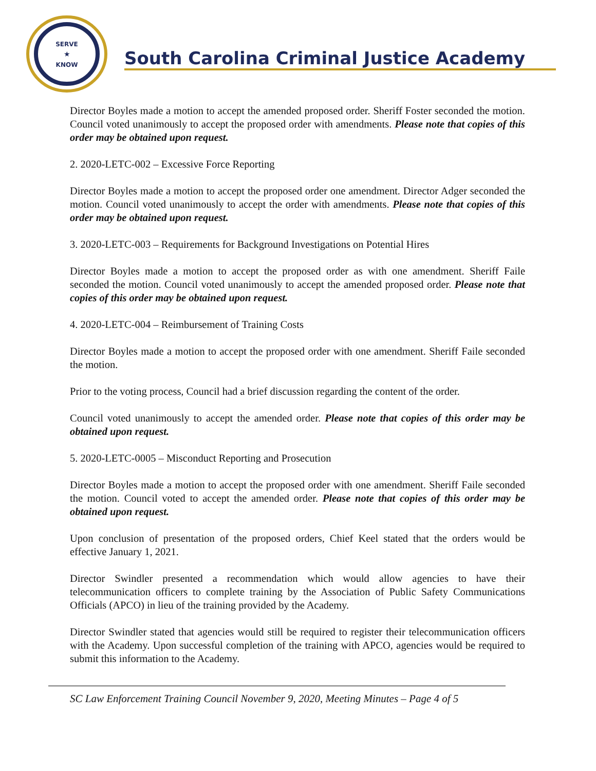SERVE
★
KNOW
South Carolina Criminal Justice Academy
Director Boyles made a motion to accept the amended proposed order. Sheriff Foster seconded the motion. Council voted unanimously to accept the proposed order with amendments. Please note that copies of this order may be obtained upon request.
2. 2020-LETC-002 – Excessive Force Reporting
Director Boyles made a motion to accept the proposed order one amendment. Director Adger seconded the motion. Council voted unanimously to accept the order with amendments. Please note that copies of this order may be obtained upon request.
3. 2020-LETC-003 – Requirements for Background Investigations on Potential Hires
Director Boyles made a motion to accept the proposed order as with one amendment. Sheriff Faile seconded the motion. Council voted unanimously to accept the amended proposed order. Please note that copies of this order may be obtained upon request.
4. 2020-LETC-004 – Reimbursement of Training Costs
Director Boyles made a motion to accept the proposed order with one amendment. Sheriff Faile seconded the motion.
Prior to the voting process, Council had a brief discussion regarding the content of the order.
Council voted unanimously to accept the amended order. Please note that copies of this order may be obtained upon request.
5. 2020-LETC-0005 – Misconduct Reporting and Prosecution
Director Boyles made a motion to accept the proposed order with one amendment. Sheriff Faile seconded the motion. Council voted to accept the amended order. Please note that copies of this order may be obtained upon request.
Upon conclusion of presentation of the proposed orders, Chief Keel stated that the orders would be effective January 1, 2021.
Director Swindler presented a recommendation which would allow agencies to have their telecommunication officers to complete training by the Association of Public Safety Communications Officials (APCO) in lieu of the training provided by the Academy.
Director Swindler stated that agencies would still be required to register their telecommunication officers with the Academy. Upon successful completion of the training with APCO, agencies would be required to submit this information to the Academy.
SC Law Enforcement Training Council November 9, 2020, Meeting Minutes – Page 4 of 5